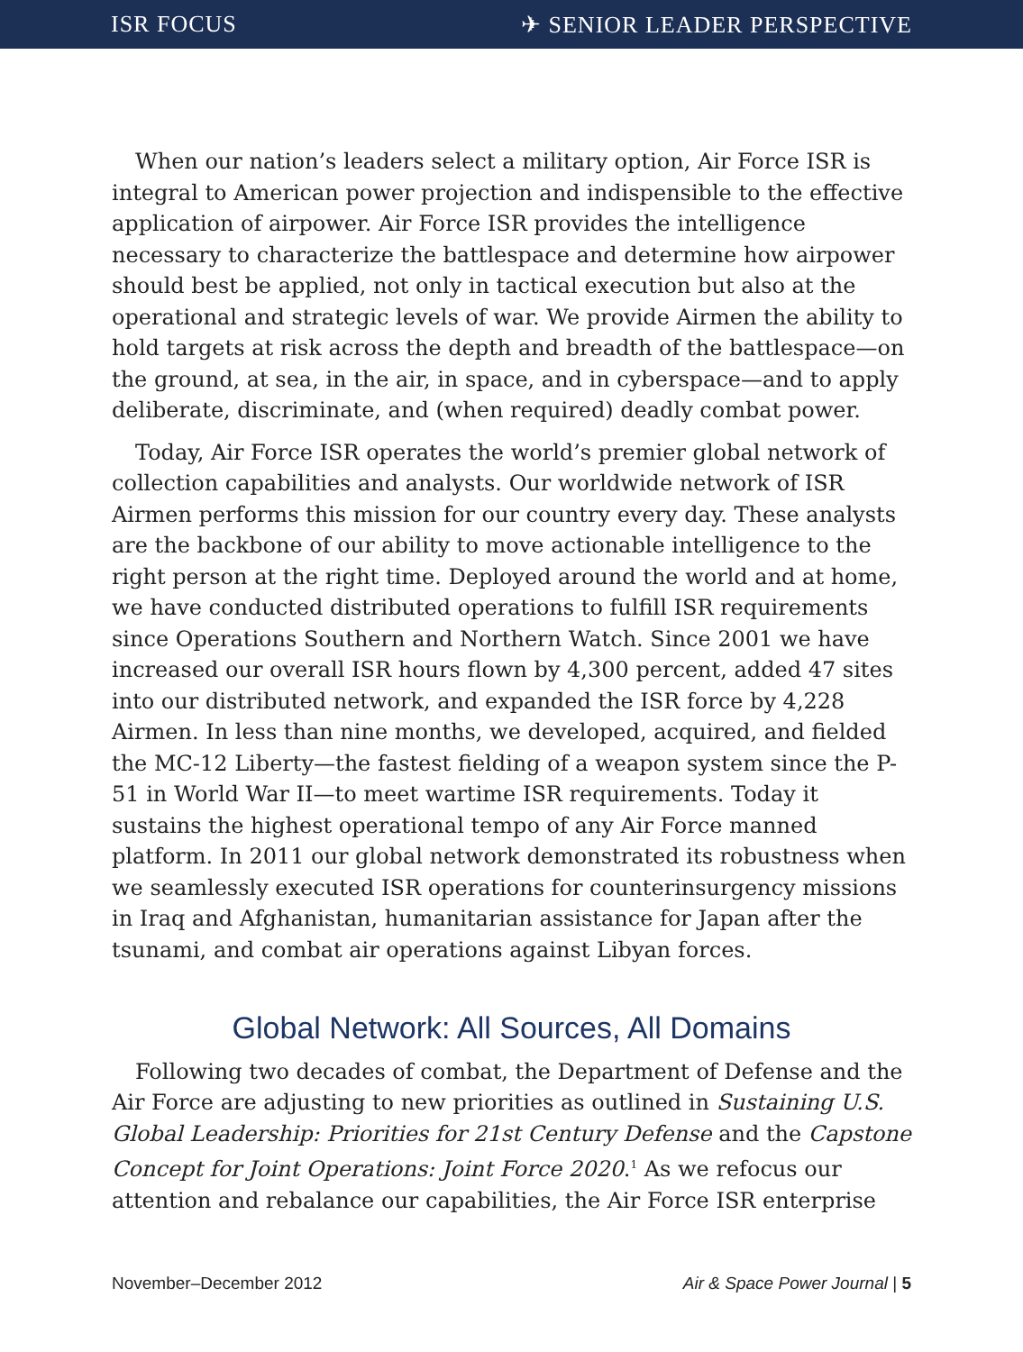ISR FOCUS ✈ SENIOR LEADER PERSPECTIVE
When our nation’s leaders select a military option, Air Force ISR is integral to American power projection and indispensible to the effective application of airpower. Air Force ISR provides the intelligence necessary to characterize the battlespace and determine how airpower should best be applied, not only in tactical execution but also at the operational and strategic levels of war. We provide Airmen the ability to hold targets at risk across the depth and breadth of the battlespace—on the ground, at sea, in the air, in space, and in cyberspace—and to apply deliberate, discriminate, and (when required) deadly combat power.
Today, Air Force ISR operates the world’s premier global network of collection capabilities and analysts. Our worldwide network of ISR Airmen performs this mission for our country every day. These analysts are the backbone of our ability to move actionable intelligence to the right person at the right time. Deployed around the world and at home, we have conducted distributed operations to fulfill ISR requirements since Operations Southern and Northern Watch. Since 2001 we have increased our overall ISR hours flown by 4,300 percent, added 47 sites into our distributed network, and expanded the ISR force by 4,228 Airmen. In less than nine months, we developed, acquired, and fielded the MC-12 Liberty—the fastest fielding of a weapon system since the P-51 in World War II—to meet wartime ISR requirements. Today it sustains the highest operational tempo of any Air Force manned platform. In 2011 our global network demonstrated its robustness when we seamlessly executed ISR operations for counterinsurgency missions in Iraq and Afghanistan, humanitarian assistance for Japan after the tsunami, and combat air operations against Libyan forces.
Global Network: All Sources, All Domains
Following two decades of combat, the Department of Defense and the Air Force are adjusting to new priorities as outlined in Sustaining U.S. Global Leadership: Priorities for 21st Century Defense and the Capstone Concept for Joint Operations: Joint Force 2020.<sup>1</sup> As we refocus our attention and rebalance our capabilities, the Air Force ISR enterprise
November–December 2012 Air & Space Power Journal | 5